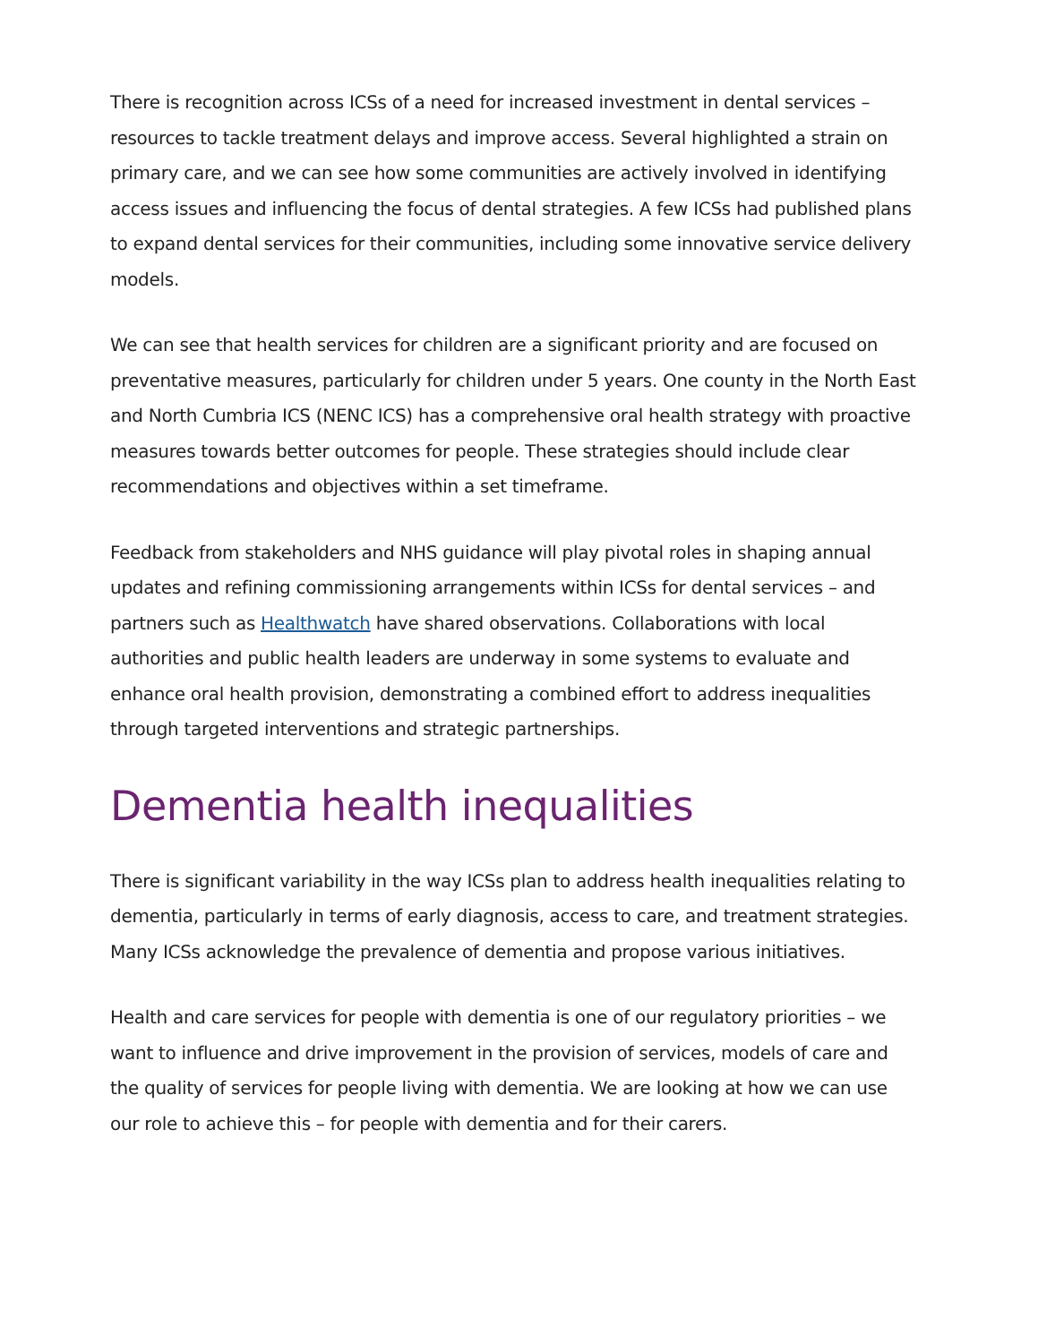There is recognition across ICSs of a need for increased investment in dental services – resources to tackle treatment delays and improve access. Several highlighted a strain on primary care, and we can see how some communities are actively involved in identifying access issues and influencing the focus of dental strategies. A few ICSs had published plans to expand dental services for their communities, including some innovative service delivery models.
We can see that health services for children are a significant priority and are focused on preventative measures, particularly for children under 5 years. One county in the North East and North Cumbria ICS (NENC ICS) has a comprehensive oral health strategy with proactive measures towards better outcomes for people. These strategies should include clear recommendations and objectives within a set timeframe.
Feedback from stakeholders and NHS guidance will play pivotal roles in shaping annual updates and refining commissioning arrangements within ICSs for dental services – and partners such as Healthwatch have shared observations. Collaborations with local authorities and public health leaders are underway in some systems to evaluate and enhance oral health provision, demonstrating a combined effort to address inequalities through targeted interventions and strategic partnerships.
Dementia health inequalities
There is significant variability in the way ICSs plan to address health inequalities relating to dementia, particularly in terms of early diagnosis, access to care, and treatment strategies. Many ICSs acknowledge the prevalence of dementia and propose various initiatives.
Health and care services for people with dementia is one of our regulatory priorities – we want to influence and drive improvement in the provision of services, models of care and the quality of services for people living with dementia. We are looking at how we can use our role to achieve this – for people with dementia and for their carers.